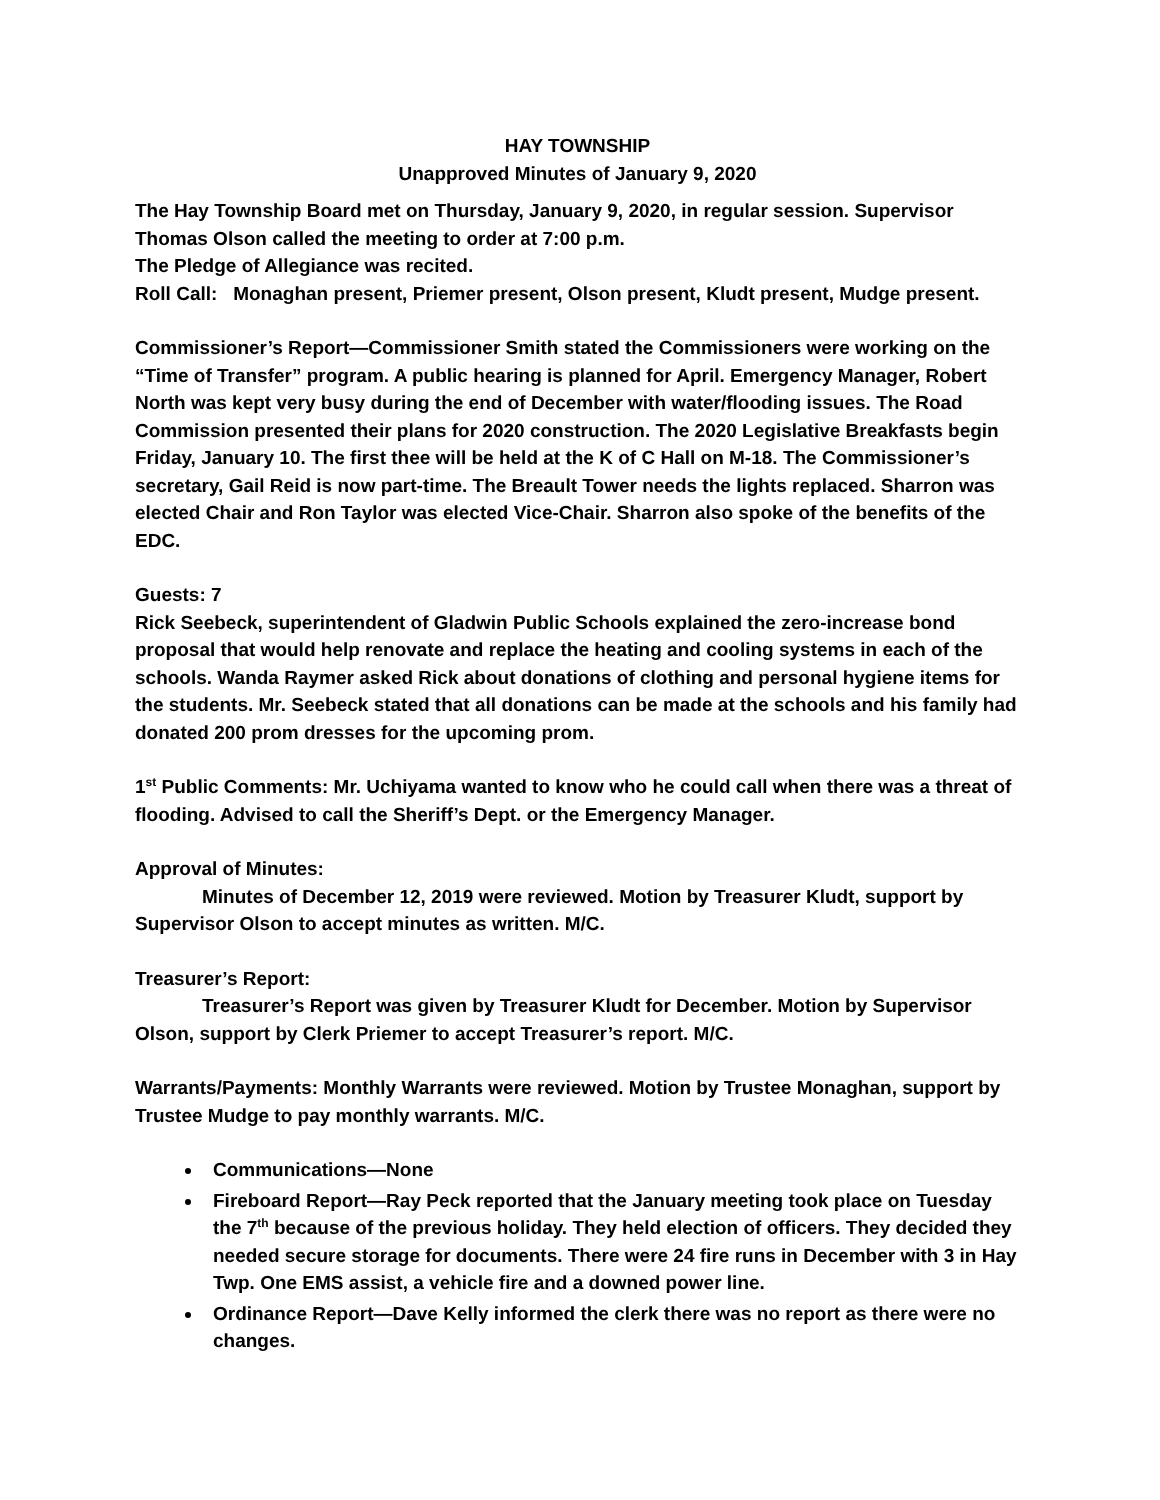HAY TOWNSHIP
Unapproved Minutes of January 9, 2020
The Hay Township Board met on Thursday, January 9, 2020, in regular session. Supervisor Thomas Olson called the meeting to order at 7:00 p.m.
The Pledge of Allegiance was recited.
Roll Call: Monaghan present, Priemer present, Olson present, Kludt present, Mudge present.
Commissioner’s Report—Commissioner Smith stated the Commissioners were working on the “Time of Transfer” program. A public hearing is planned for April. Emergency Manager, Robert North was kept very busy during the end of December with water/flooding issues. The Road Commission presented their plans for 2020 construction. The 2020 Legislative Breakfasts begin Friday, January 10. The first thee will be held at the K of C Hall on M-18. The Commissioner’s secretary, Gail Reid is now part-time. The Breault Tower needs the lights replaced. Sharron was elected Chair and Ron Taylor was elected Vice-Chair. Sharron also spoke of the benefits of the EDC.
Guests: 7
Rick Seebeck, superintendent of Gladwin Public Schools explained the zero-increase bond proposal that would help renovate and replace the heating and cooling systems in each of the schools. Wanda Raymer asked Rick about donations of clothing and personal hygiene items for the students. Mr. Seebeck stated that all donations can be made at the schools and his family had donated 200 prom dresses for the upcoming prom.
1<sup>st</sup> Public Comments: Mr. Uchiyama wanted to know who he could call when there was a threat of flooding. Advised to call the Sheriff’s Dept. or the Emergency Manager.
Approval of Minutes:
Minutes of December 12, 2019 were reviewed. Motion by Treasurer Kludt, support by Supervisor Olson to accept minutes as written. M/C.
Treasurer’s Report:
Treasurer’s Report was given by Treasurer Kludt for December. Motion by Supervisor Olson, support by Clerk Priemer to accept Treasurer’s report. M/C.
Warrants/Payments: Monthly Warrants were reviewed. Motion by Trustee Monaghan, support by Trustee Mudge to pay monthly warrants. M/C.
Communications—None
Fireboard Report—Ray Peck reported that the January meeting took place on Tuesday the 7<sup>th</sup> because of the previous holiday. They held election of officers. They decided they needed secure storage for documents. There were 24 fire runs in December with 3 in Hay Twp. One EMS assist, a vehicle fire and a downed power line.
Ordinance Report—Dave Kelly informed the clerk there was no report as there were no changes.